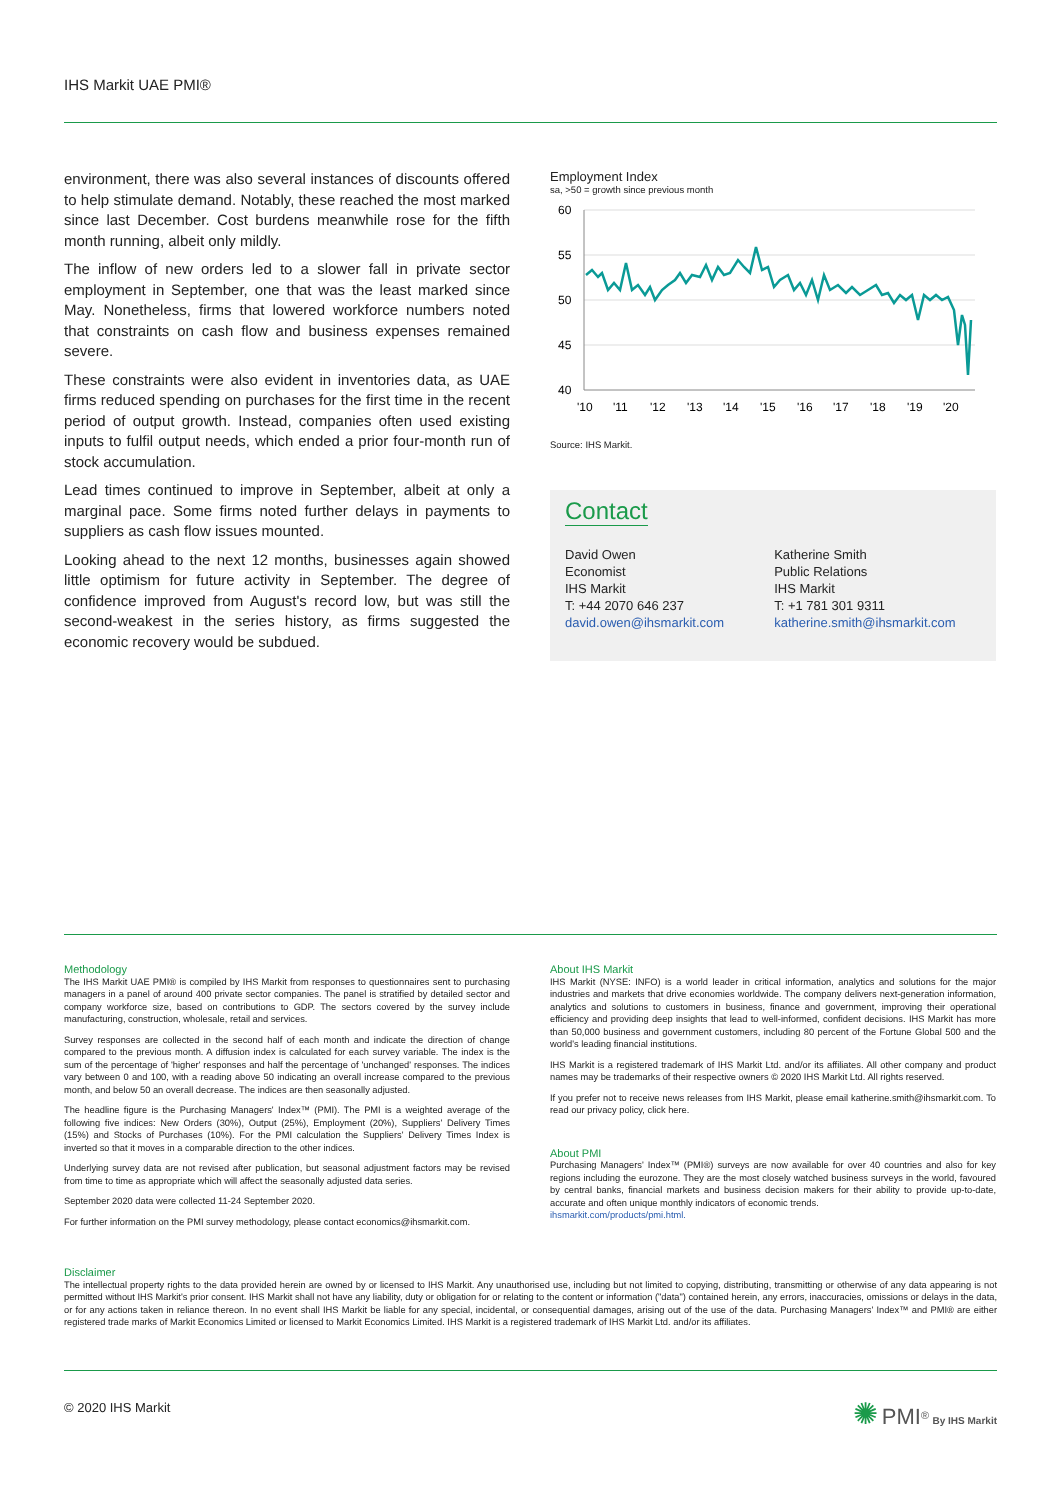IHS Markit UAE PMI®
environment, there was also several instances of discounts offered to help stimulate demand. Notably, these reached the most marked since last December. Cost burdens meanwhile rose for the fifth month running, albeit only mildly.
The inflow of new orders led to a slower fall in private sector employment in September, one that was the least marked since May. Nonetheless, firms that lowered workforce numbers noted that constraints on cash flow and business expenses remained severe.
These constraints were also evident in inventories data, as UAE firms reduced spending on purchases for the first time in the recent period of output growth. Instead, companies often used existing inputs to fulfil output needs, which ended a prior four-month run of stock accumulation.
Lead times continued to improve in September, albeit at only a marginal pace. Some firms noted further delays in payments to suppliers as cash flow issues mounted.
Looking ahead to the next 12 months, businesses again showed little optimism for future activity in September. The degree of confidence improved from August's record low, but was still the second-weakest in the series history, as firms suggested the economic recovery would be subdued.
Employment Index
sa, >50 = growth since previous month
60
55
50
45
40
'10
'11
'12
'13
'14
'15
'16
'17
'18
'19
'20
Source: IHS Markit.
Contact
David Owen
Economist
IHS Markit
T: +44 2070 646 237
david.owen@ihsmarkit.com
Katherine Smith
Public Relations
IHS Markit
T: +1 781 301 9311
katherine.smith@ihsmarkit.com
Methodology
The IHS Markit UAE PMI® is compiled by IHS Markit from responses to questionnaires sent to purchasing managers in a panel of around 400 private sector companies. The panel is stratified by detailed sector and company workforce size, based on contributions to GDP. The sectors covered by the survey include manufacturing, construction, wholesale, retail and services.
Survey responses are collected in the second half of each month and indicate the direction of change compared to the previous month. A diffusion index is calculated for each survey variable. The index is the sum of the percentage of 'higher' responses and half the percentage of 'unchanged' responses. The indices vary between 0 and 100, with a reading above 50 indicating an overall increase compared to the previous month, and below 50 an overall decrease. The indices are then seasonally adjusted.
The headline figure is the Purchasing Managers' Index™ (PMI). The PMI is a weighted average of the following five indices: New Orders (30%), Output (25%), Employment (20%), Suppliers' Delivery Times (15%) and Stocks of Purchases (10%). For the PMI calculation the Suppliers' Delivery Times Index is inverted so that it moves in a comparable direction to the other indices.
Underlying survey data are not revised after publication, but seasonal adjustment factors may be revised from time to time as appropriate which will affect the seasonally adjusted data series.
September 2020 data were collected 11-24 September 2020.
For further information on the PMI survey methodology, please contact economics@ihsmarkit.com.
About IHS Markit
IHS Markit (NYSE: INFO) is a world leader in critical information, analytics and solutions for the major industries and markets that drive economies worldwide. The company delivers next-generation information, analytics and solutions to customers in business, finance and government, improving their operational efficiency and providing deep insights that lead to well-informed, confident decisions. IHS Markit has more than 50,000 business and government customers, including 80 percent of the Fortune Global 500 and the world's leading financial institutions.
IHS Markit is a registered trademark of IHS Markit Ltd. and/or its affiliates. All other company and product names may be trademarks of their respective owners © 2020 IHS Markit Ltd. All rights reserved.
If you prefer not to receive news releases from IHS Markit, please email katherine.smith@ihsmarkit.com. To read our privacy policy, click here.
About PMI
Purchasing Managers' Index™ (PMI®) surveys are now available for over 40 countries and also for key regions including the eurozone. They are the most closely watched business surveys in the world, favoured by central banks, financial markets and business decision makers for their ability to provide up-to-date, accurate and often unique monthly indicators of economic trends.
ihsmarkit.com/products/pmi.html.
Disclaimer
The intellectual property rights to the data provided herein are owned by or licensed to IHS Markit. Any unauthorised use, including but not limited to copying, distributing, transmitting or otherwise of any data appearing is not permitted without IHS Markit's prior consent. IHS Markit shall not have any liability, duty or obligation for or relating to the content or information ("data") contained herein, any errors, inaccuracies, omissions or delays in the data, or for any actions taken in reliance thereon. In no event shall IHS Markit be liable for any special, incidental, or consequential damages, arising out of the use of the data. Purchasing Managers' Index™ and PMI® are either registered trade marks of Markit Economics Limited or licensed to Markit Economics Limited. IHS Markit is a registered trademark of IHS Markit Ltd. and/or its affiliates.
© 2020 IHS Markit ✺ PMI<sup>®</sup> By IHS Markit